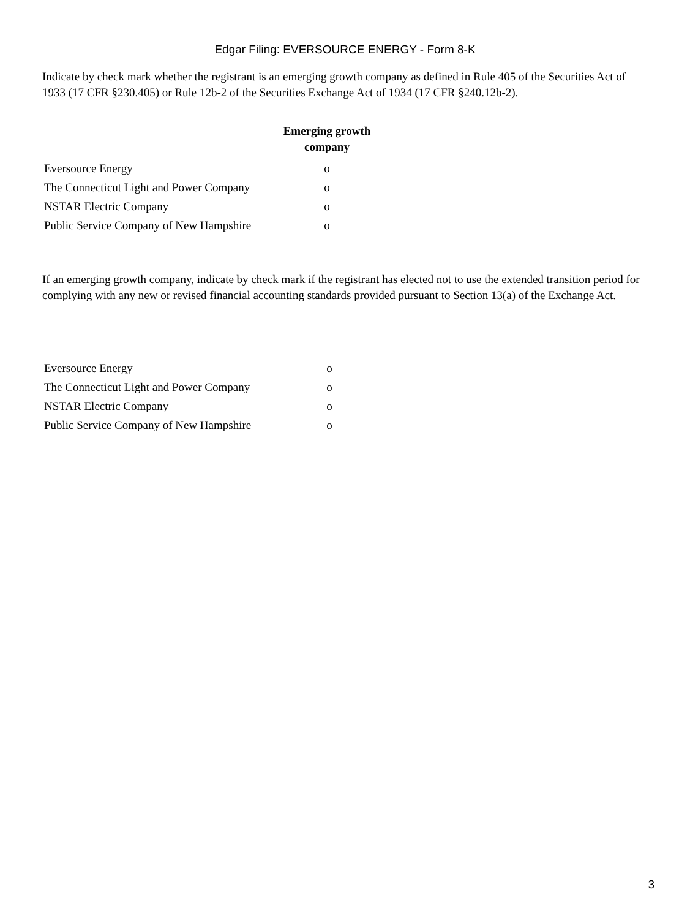Edgar Filing: EVERSOURCE ENERGY - Form 8-K
Indicate by check mark whether the registrant is an emerging growth company as defined in Rule 405 of the Securities Act of 1933 (17 CFR §230.405) or Rule 12b-2 of the Securities Exchange Act of 1934 (17 CFR §240.12b-2).
| | Emerging growth company |
| --- | --- |
| Eversource Energy | o |
| The Connecticut Light and Power Company | o |
| NSTAR Electric Company | o |
| Public Service Company of New Hampshire | o |
If an emerging growth company, indicate by check mark if the registrant has elected not to use the extended transition period for complying with any new or revised financial accounting standards provided pursuant to Section 13(a) of the Exchange Act.
| Eversource Energy | o |
| The Connecticut Light and Power Company | o |
| NSTAR Electric Company | o |
| Public Service Company of New Hampshire | o |
3